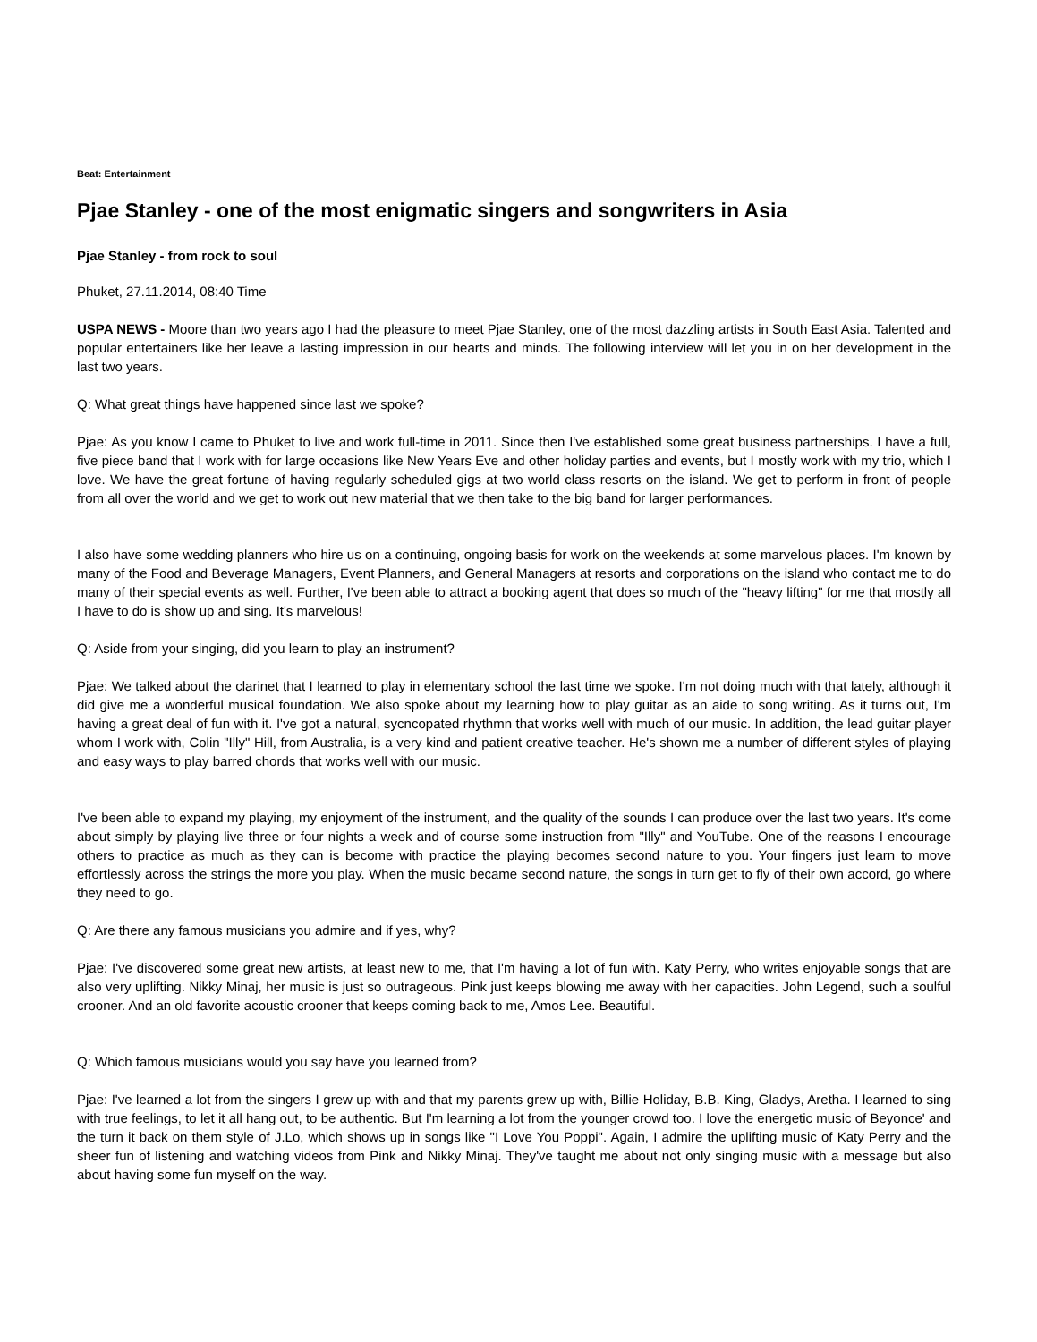Beat: Entertainment
Pjae Stanley - one of the most enigmatic singers and songwriters in Asia
Pjae Stanley - from rock to soul
Phuket, 27.11.2014, 08:40 Time
USPA NEWS - Moore than two years ago I had the pleasure to meet Pjae Stanley, one of the most dazzling artists in South East Asia. Talented and popular entertainers like her leave a lasting impression in our hearts and minds. The following interview will let you in on her development in the last two years.
Q: What great things have happened since last we spoke?
Pjae: As you know I came to Phuket to live and work full-time in 2011. Since then I've established some great business partnerships. I have a full, five piece band that I work with for large occasions like New Years Eve and other holiday parties and events, but I mostly work with my trio, which I love. We have the great fortune of having regularly scheduled gigs at two world class resorts on the island. We get to perform in front of people from all over the world and we get to work out new material that we then take to the big band for larger performances.
I also have some wedding planners who hire us on a continuing, ongoing basis for work on the weekends at some marvelous places. I'm known by many of the Food and Beverage Managers, Event Planners, and General Managers at resorts and corporations on the island who contact me to do many of their special events as well. Further, I've been able to attract a booking agent that does so much of the "heavy lifting" for me that mostly all I have to do is show up and sing. It's marvelous!
Q: Aside from your singing, did you learn to play an instrument?
Pjae: We talked about the clarinet that I learned to play in elementary school the last time we spoke. I'm not doing much with that lately, although it did give me a wonderful musical foundation. We also spoke about my learning how to play guitar as an aide to song writing. As it turns out, I'm having a great deal of fun with it. I've got a natural, sycncopated rhythmn that works well with much of our music. In addition, the lead guitar player whom I work with, Colin "Illy" Hill, from Australia, is a very kind and patient creative teacher. He's shown me a number of different styles of playing and easy ways to play barred chords that works well with our music.
I've been able to expand my playing, my enjoyment of the instrument, and the quality of the sounds I can produce over the last two years. It's come about simply by playing live three or four nights a week and of course some instruction from "Illy" and YouTube. One of the reasons I encourage others to practice as much as they can is become with practice the playing becomes second nature to you. Your fingers just learn to move effortlessly across the strings the more you play. When the music became second nature, the songs in turn get to fly of their own accord, go where they need to go.
Q: Are there any famous musicians you admire and if yes, why?
Pjae: I've discovered some great new artists, at least new to me, that I'm having a lot of fun with. Katy Perry, who writes enjoyable songs that are also very uplifting. Nikky Minaj, her music is just so outrageous. Pink just keeps blowing me away with her capacities. John Legend, such a soulful crooner. And an old favorite acoustic crooner that keeps coming back to me, Amos Lee. Beautiful.
Q: Which famous musicians would you say have you learned from?
Pjae: I've learned a lot from the singers I grew up with and that my parents grew up with, Billie Holiday, B.B. King, Gladys, Aretha. I learned to sing with true feelings, to let it all hang out, to be authentic. But I'm learning a lot from the younger crowd too. I love the energetic music of Beyonce' and the turn it back on them style of J.Lo, which shows up in songs like "I Love You Poppi". Again, I admire the uplifting music of Katy Perry and the sheer fun of listening and watching videos from Pink and Nikky Minaj. They've taught me about not only singing music with a message but also about having some fun myself on the way.